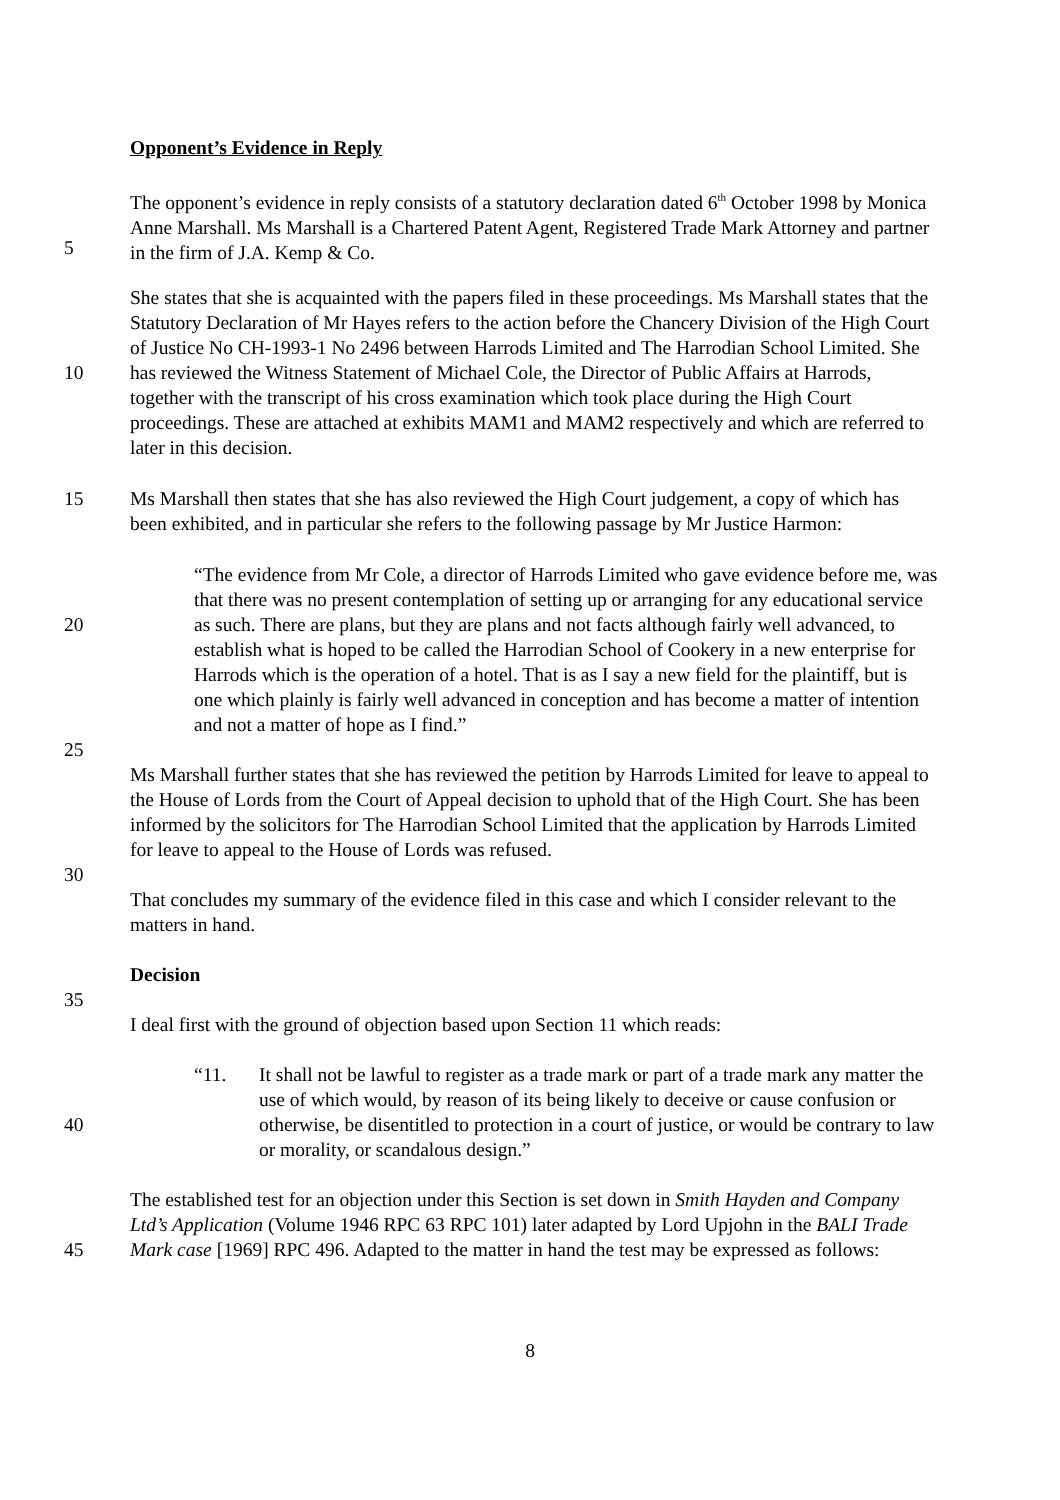Opponent’s Evidence in Reply
5 The opponent’s evidence in reply consists of a statutory declaration dated 6<sup>th</sup> October 1998 by Monica Anne Marshall. Ms Marshall is a Chartered Patent Agent, Registered Trade Mark Attorney and partner in the firm of J.A. Kemp & Co.
10 She states that she is acquainted with the papers filed in these proceedings. Ms Marshall states that the Statutory Declaration of Mr Hayes refers to the action before the Chancery Division of the High Court of Justice No CH-1993-1 No 2496 between Harrods Limited and The Harrodian School Limited. She has reviewed the Witness Statement of Michael Cole, the Director of Public Affairs at Harrods, together with the transcript of his cross examination which took place during the High Court proceedings. These are attached at exhibits MAM1 and MAM2 respectively and which are referred to later in this decision.
15 Ms Marshall then states that she has also reviewed the High Court judgement, a copy of which has been exhibited, and in particular she refers to the following passage by Mr Justice Harmon:
20
25
“The evidence from Mr Cole, a director of Harrods Limited who gave evidence before me, was that there was no present contemplation of setting up or arranging for any educational service as such. There are plans, but they are plans and not facts although fairly well advanced, to establish what is hoped to be called the Harrodian School of Cookery in a new enterprise for Harrods which is the operation of a hotel. That is as I say a new field for the plaintiff, but is one which plainly is fairly well advanced in conception and has become a matter of intention and not a matter of hope as I find.”
30 Ms Marshall further states that she has reviewed the petition by Harrods Limited for leave to appeal to the House of Lords from the Court of Appeal decision to uphold that of the High Court. She has been informed by the solicitors for The Harrodian School Limited that the application by Harrods Limited for leave to appeal to the House of Lords was refused.
That concludes my summary of the evidence filed in this case and which I consider relevant to the matters in hand.
35 Decision
I deal first with the ground of objection based upon Section 11 which reads:
40 “11. It shall not be lawful to register as a trade mark or part of a trade mark any matter the use of which would, by reason of its being likely to deceive or cause confusion or otherwise, be disentitled to protection in a court of justice, or would be contrary to law or morality, or scandalous design.”
45 The established test for an objection under this Section is set down in Smith Hayden and Company Ltd’s Application (Volume 1946 RPC 63 RPC 101) later adapted by Lord Upjohn in the BALI Trade Mark case [1969] RPC 496. Adapted to the matter in hand the test may be expressed as follows:
8